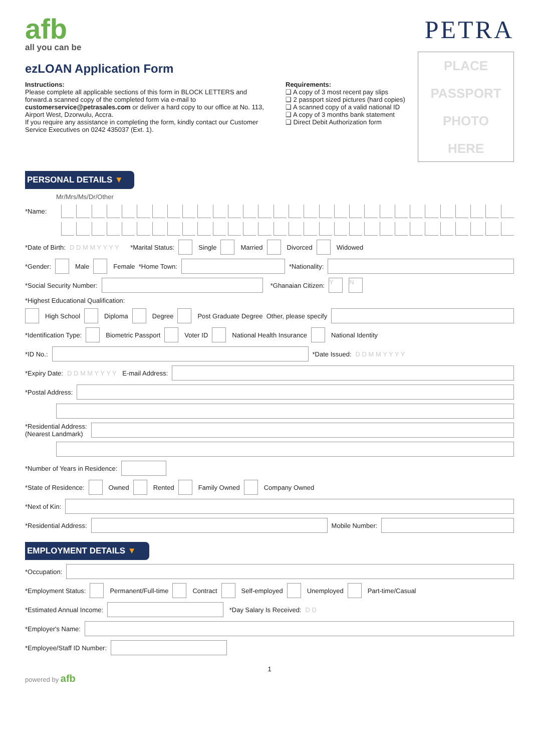afb
all you can be
PETRA
ezLOAN Application Form
Instructions:
Please complete all applicable sections of this form in BLOCK LETTERS and forward.a scanned copy of the completed form via e-mail to customerservice@petrasales.com or deliver a hard copy to our office at No. 113, Airport West, Dzorwulu, Accra.
If you require any assistance in completing the form, kindly contact our Customer Service Executives on 0242 435037 (Ext. 1).
Requirements:
❑ A copy of 3 most recent pay slips
❑ 2 passport sized pictures (hard copies)
❑ A scanned copy of a valid national ID
❑ A copy of 3 months bank statement
❑ Direct Debit Authorization form
PLACE
PASSPORT
PHOTO
HERE
PERSONAL DETAILS ▼
Mr/Mrs/Ms/Dr/Other
*Name:
*Date of Birth: D D M M Y Y Y Y *Marital Status: Single Married Divorced Widowed
*Gender: Male Female *Home Town: *Nationality:
*Social Security Number: *Ghanaian Citizen: Y N
*Highest Educational Qualification:
High School Diploma Degree Post Graduate Degree Other, please specify
*Identification Type: Biometric Passport Voter ID National Health Insurance National Identity
*ID No.: *Date Issued: D D M M Y Y Y Y
*Expiry Date: D D M M Y Y Y Y E-mail Address:
*Postal Address:
*Residential Address:
(Nearest Landmark)
*Number of Years in Residence:
*State of Residence: Owned Rented Family Owned Company Owned
*Next of Kin:
*Residential Address: Mobile Number:
EMPLOYMENT DETAILS ▼
*Occupation:
*Employment Status: Permanent/Full-time Contract Self-employed Unemployed Part-time/Casual
*Estimated Annual Income: *Day Salary Is Received: D D
*Employer's Name:
*Employee/Staff ID Number:
1
powered by afb